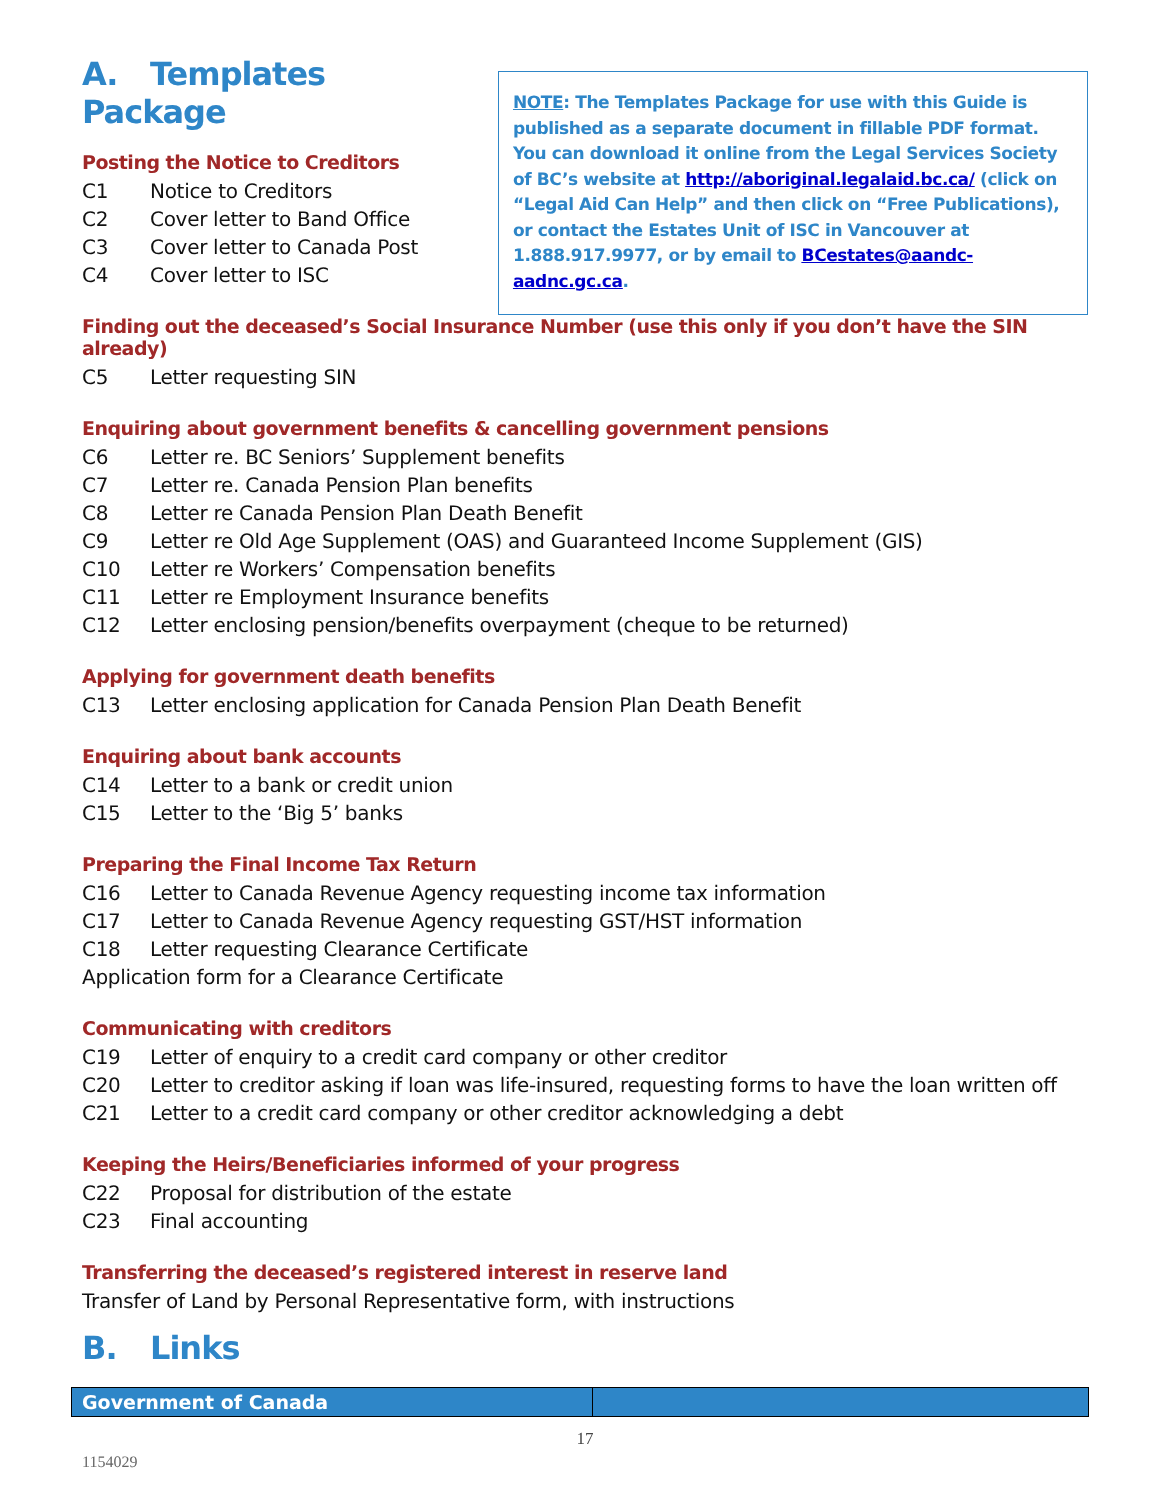A. Templates Package
Posting the Notice to Creditors
C1 Notice to Creditors
C2 Cover letter to Band Office
C3 Cover letter to Canada Post
C4 Cover letter to ISC
NOTE: The Templates Package for use with this Guide is published as a separate document in fillable PDF format. You can download it online from the Legal Services Society of BC’s website at http://aboriginal.legalaid.bc.ca/ (click on “Legal Aid Can Help” and then click on “Free Publications), or contact the Estates Unit of ISC in Vancouver at 1.888.917.9977, or by email to BCestates@aandc-aadnc.gc.ca.
Finding out the deceased’s Social Insurance Number (use this only if you don’t have the SIN already)
C5 Letter requesting SIN
Enquiring about government benefits & cancelling government pensions
C6 Letter re. BC Seniors’ Supplement benefits
C7 Letter re. Canada Pension Plan benefits
C8 Letter re Canada Pension Plan Death Benefit
C9 Letter re Old Age Supplement (OAS) and Guaranteed Income Supplement (GIS)
C10 Letter re Workers’ Compensation benefits
C11 Letter re Employment Insurance benefits
C12 Letter enclosing pension/benefits overpayment (cheque to be returned)
Applying for government death benefits
C13 Letter enclosing application for Canada Pension Plan Death Benefit
Enquiring about bank accounts
C14 Letter to a bank or credit union
C15 Letter to the ‘Big 5’ banks
Preparing the Final Income Tax Return
C16 Letter to Canada Revenue Agency requesting income tax information
C17 Letter to Canada Revenue Agency requesting GST/HST information
C18 Letter requesting Clearance Certificate
Application form for a Clearance Certificate
Communicating with creditors
C19 Letter of enquiry to a credit card company or other creditor
C20 Letter to creditor asking if loan was life-insured, requesting forms to have the loan written off
C21 Letter to a credit card company or other creditor acknowledging a debt
Keeping the Heirs/Beneficiaries informed of your progress
C22 Proposal for distribution of the estate
C23 Final accounting
Transferring the deceased’s registered interest in reserve land
Transfer of Land by Personal Representative form, with instructions
B. Links
| Government of Canada | |
17
1154029